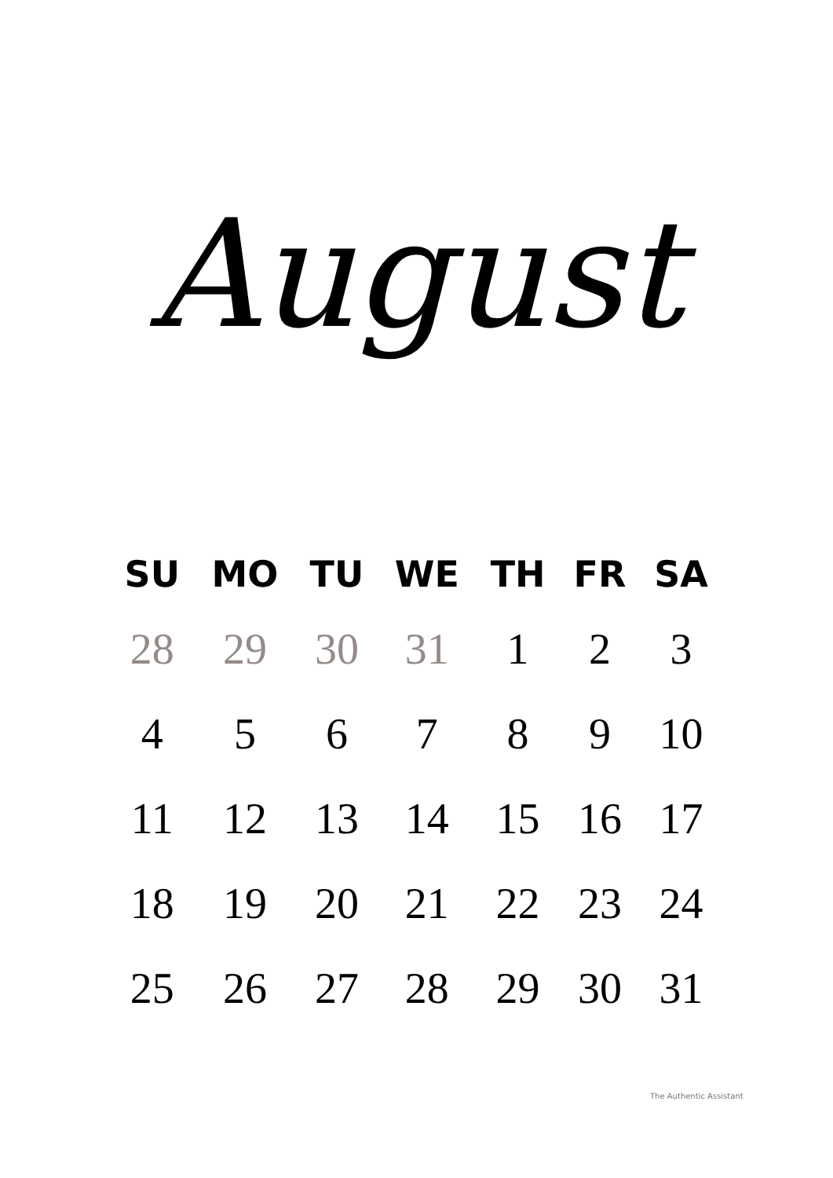August
| SU | MO | TU | WE | TH | FR | SA |
| --- | --- | --- | --- | --- | --- | --- |
| 28 | 29 | 30 | 31 | 1 | 2 | 3 |
| 4 | 5 | 6 | 7 | 8 | 9 | 10 |
| 11 | 12 | 13 | 14 | 15 | 16 | 17 |
| 18 | 19 | 20 | 21 | 22 | 23 | 24 |
| 25 | 26 | 27 | 28 | 29 | 30 | 31 |
The Authentic Assistant